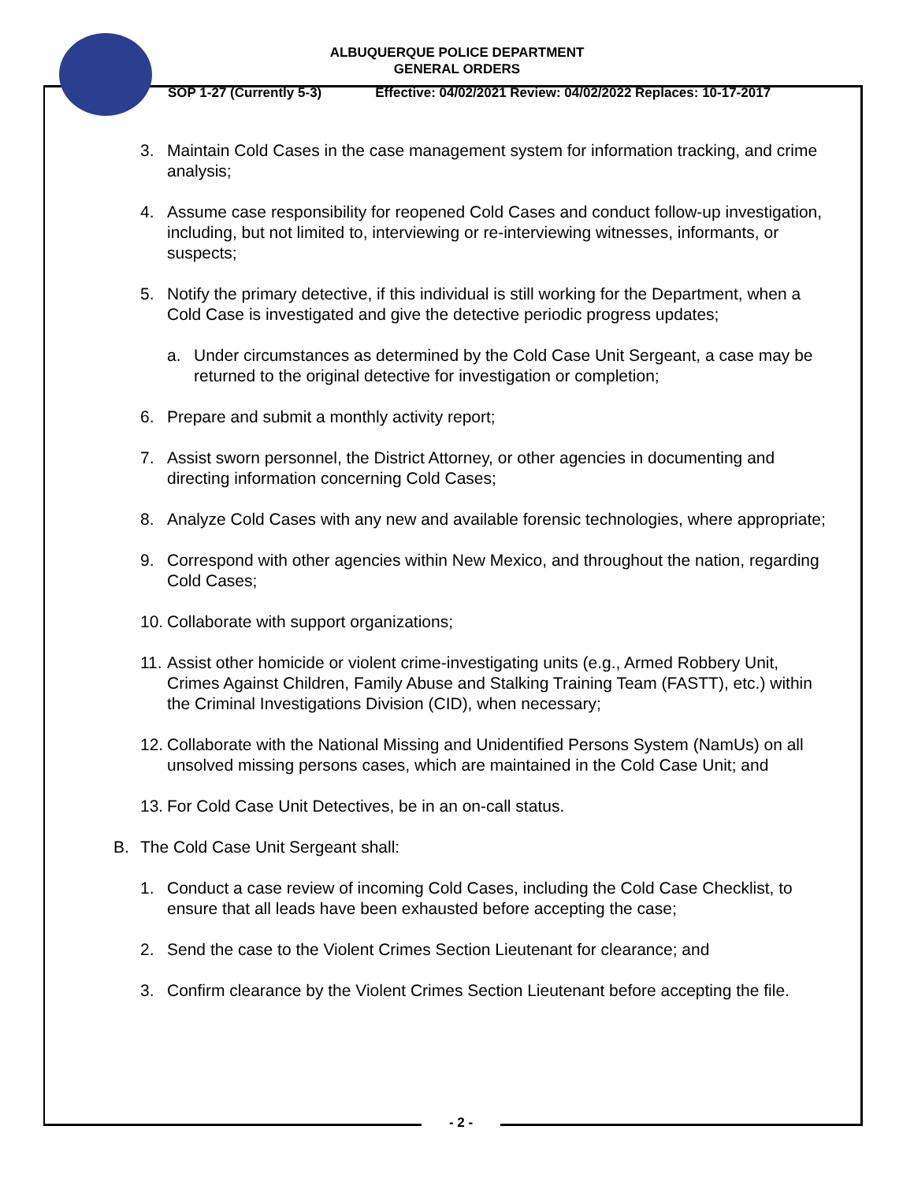ALBUQUERQUE POLICE DEPARTMENT
GENERAL ORDERS
SOP 1-27 (Currently 5-3) Effective: 04/02/2021 Review: 04/02/2022 Replaces: 10-17-2017
3. Maintain Cold Cases in the case management system for information tracking, and crime analysis;
4. Assume case responsibility for reopened Cold Cases and conduct follow-up investigation, including, but not limited to, interviewing or re-interviewing witnesses, informants, or suspects;
5. Notify the primary detective, if this individual is still working for the Department, when a Cold Case is investigated and give the detective periodic progress updates;
a. Under circumstances as determined by the Cold Case Unit Sergeant, a case may be returned to the original detective for investigation or completion;
6. Prepare and submit a monthly activity report;
7. Assist sworn personnel, the District Attorney, or other agencies in documenting and directing information concerning Cold Cases;
8. Analyze Cold Cases with any new and available forensic technologies, where appropriate;
9. Correspond with other agencies within New Mexico, and throughout the nation, regarding Cold Cases;
10. Collaborate with support organizations;
11. Assist other homicide or violent crime-investigating units (e.g., Armed Robbery Unit, Crimes Against Children, Family Abuse and Stalking Training Team (FASTT), etc.) within the Criminal Investigations Division (CID), when necessary;
12. Collaborate with the National Missing and Unidentified Persons System (NamUs) on all unsolved missing persons cases, which are maintained in the Cold Case Unit; and
13. For Cold Case Unit Detectives, be in an on-call status.
B. The Cold Case Unit Sergeant shall:
1. Conduct a case review of incoming Cold Cases, including the Cold Case Checklist, to ensure that all leads have been exhausted before accepting the case;
2. Send the case to the Violent Crimes Section Lieutenant for clearance; and
3. Confirm clearance by the Violent Crimes Section Lieutenant before accepting the file.
- 2 -